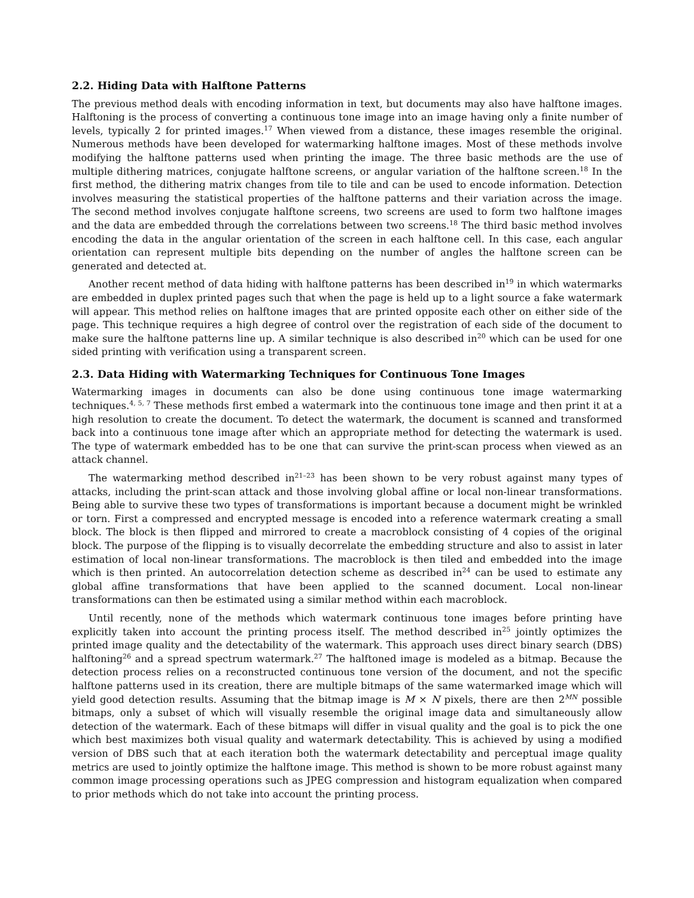2.2. Hiding Data with Halftone Patterns
The previous method deals with encoding information in text, but documents may also have halftone images. Halftoning is the process of converting a continuous tone image into an image having only a finite number of levels, typically 2 for printed images.<sup>17</sup> When viewed from a distance, these images resemble the original. Numerous methods have been developed for watermarking halftone images. Most of these methods involve modifying the halftone patterns used when printing the image. The three basic methods are the use of multiple dithering matrices, conjugate halftone screens, or angular variation of the halftone screen.<sup>18</sup> In the first method, the dithering matrix changes from tile to tile and can be used to encode information. Detection involves measuring the statistical properties of the halftone patterns and their variation across the image. The second method involves conjugate halftone screens, two screens are used to form two halftone images and the data are embedded through the correlations between two screens.<sup>18</sup> The third basic method involves encoding the data in the angular orientation of the screen in each halftone cell. In this case, each angular orientation can represent multiple bits depending on the number of angles the halftone screen can be generated and detected at.
Another recent method of data hiding with halftone patterns has been described in<sup>19</sup> in which watermarks are embedded in duplex printed pages such that when the page is held up to a light source a fake watermark will appear. This method relies on halftone images that are printed opposite each other on either side of the page. This technique requires a high degree of control over the registration of each side of the document to make sure the halftone patterns line up. A similar technique is also described in<sup>20</sup> which can be used for one sided printing with verification using a transparent screen.
2.3. Data Hiding with Watermarking Techniques for Continuous Tone Images
Watermarking images in documents can also be done using continuous tone image watermarking techniques.<sup>4, 5, 7</sup> These methods first embed a watermark into the continuous tone image and then print it at a high resolution to create the document. To detect the watermark, the document is scanned and transformed back into a continuous tone image after which an appropriate method for detecting the watermark is used. The type of watermark embedded has to be one that can survive the print-scan process when viewed as an attack channel.
The watermarking method described in<sup>21–23</sup> has been shown to be very robust against many types of attacks, including the print-scan attack and those involving global affine or local non-linear transformations. Being able to survive these two types of transformations is important because a document might be wrinkled or torn. First a compressed and encrypted message is encoded into a reference watermark creating a small block. The block is then flipped and mirrored to create a macroblock consisting of 4 copies of the original block. The purpose of the flipping is to visually decorrelate the embedding structure and also to assist in later estimation of local non-linear transformations. The macroblock is then tiled and embedded into the image which is then printed. An autocorrelation detection scheme as described in<sup>24</sup> can be used to estimate any global affine transformations that have been applied to the scanned document. Local non-linear transformations can then be estimated using a similar method within each macroblock.
Until recently, none of the methods which watermark continuous tone images before printing have explicitly taken into account the printing process itself. The method described in<sup>25</sup> jointly optimizes the printed image quality and the detectability of the watermark. This approach uses direct binary search (DBS) halftoning<sup>26</sup> and a spread spectrum watermark.<sup>27</sup> The halftoned image is modeled as a bitmap. Because the detection process relies on a reconstructed continuous tone version of the document, and not the specific halftone patterns used in its creation, there are multiple bitmaps of the same watermarked image which will yield good detection results. Assuming that the bitmap image is M × N pixels, there are then 2<sup>MN</sup> possible bitmaps, only a subset of which will visually resemble the original image data and simultaneously allow detection of the watermark. Each of these bitmaps will differ in visual quality and the goal is to pick the one which best maximizes both visual quality and watermark detectability. This is achieved by using a modified version of DBS such that at each iteration both the watermark detectability and perceptual image quality metrics are used to jointly optimize the halftone image. This method is shown to be more robust against many common image processing operations such as JPEG compression and histogram equalization when compared to prior methods which do not take into account the printing process.